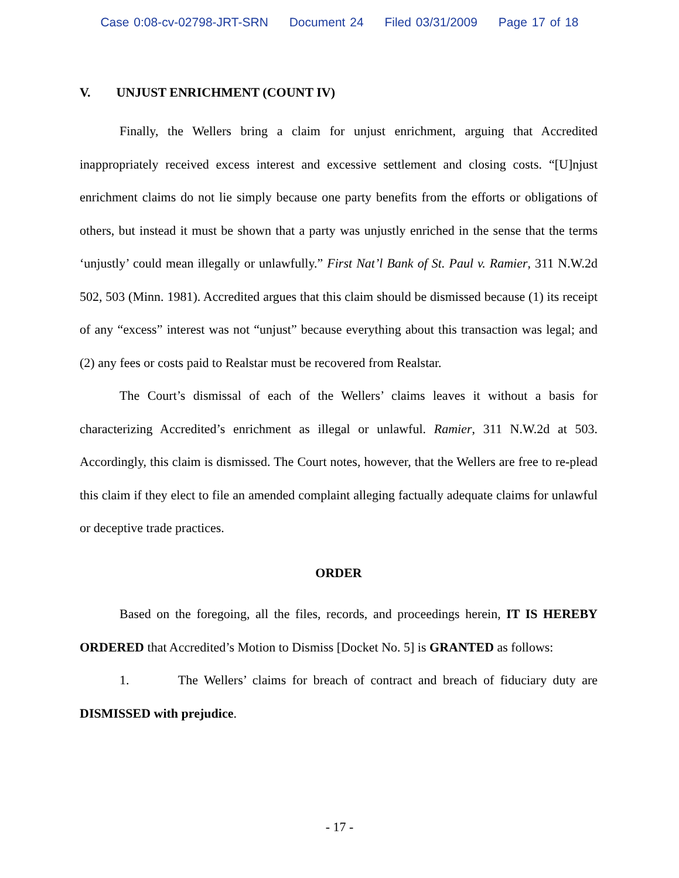Case 0:08-cv-02798-JRT-SRN Document 24 Filed 03/31/2009 Page 17 of 18
V. UNJUST ENRICHMENT (COUNT IV)
Finally, the Wellers bring a claim for unjust enrichment, arguing that Accredited inappropriately received excess interest and excessive settlement and closing costs. “[U]njust enrichment claims do not lie simply because one party benefits from the efforts or obligations of others, but instead it must be shown that a party was unjustly enriched in the sense that the terms ‘unjustly’ could mean illegally or unlawfully.” First Nat’l Bank of St. Paul v. Ramier, 311 N.W.2d 502, 503 (Minn. 1981). Accredited argues that this claim should be dismissed because (1) its receipt of any “excess” interest was not “unjust” because everything about this transaction was legal; and (2) any fees or costs paid to Realstar must be recovered from Realstar.
The Court’s dismissal of each of the Wellers’ claims leaves it without a basis for characterizing Accredited’s enrichment as illegal or unlawful. Ramier, 311 N.W.2d at 503. Accordingly, this claim is dismissed. The Court notes, however, that the Wellers are free to re-plead this claim if they elect to file an amended complaint alleging factually adequate claims for unlawful or deceptive trade practices.
ORDER
Based on the foregoing, all the files, records, and proceedings herein, IT IS HEREBY ORDERED that Accredited’s Motion to Dismiss [Docket No. 5] is GRANTED as follows:
1. The Wellers’ claims for breach of contract and breach of fiduciary duty are DISMISSED with prejudice.
- 17 -